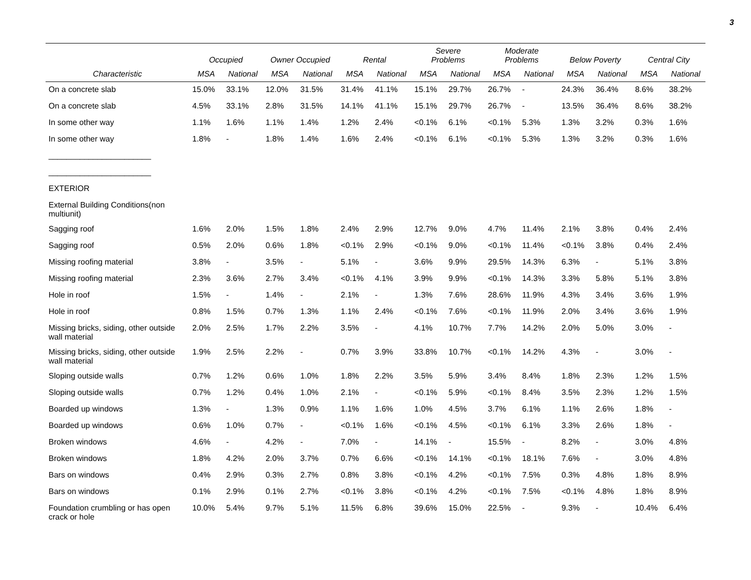3
| | Occupied | | Owner Occupied | | Rental | | Severe Problems | | Moderate Problems | | Below Poverty | | Central City | |
| --- | --- | --- | --- | --- | --- | --- | --- | --- | --- | --- | --- | --- | --- | --- |
| Characteristic | MSA | National | MSA | National | MSA | National | MSA | National | MSA | National | MSA | National | MSA | National |
| On a concrete slab | 15.0% | 33.1% | 12.0% | 31.5% | 31.4% | 41.1% | 15.1% | 29.7% | 26.7% | - | 24.3% | 36.4% | 8.6% | 38.2% |
| On a concrete slab | 4.5% | 33.1% | 2.8% | 31.5% | 14.1% | 41.1% | 15.1% | 29.7% | 26.7% | - | 13.5% | 36.4% | 8.6% | 38.2% |
| In some other way | 1.1% | 1.6% | 1.1% | 1.4% | 1.2% | 2.4% | <0.1% | 6.1% | <0.1% | 5.3% | 1.3% | 3.2% | 0.3% | 1.6% |
| In some other way | 1.8% | - | 1.8% | 1.4% | 1.6% | 2.4% | <0.1% | 6.1% | <0.1% | 5.3% | 1.3% | 3.2% | 0.3% | 1.6% |
| _______________________ | | | | | | | | | | | | | | |
| _______________________ | | | | | | | | | | | | | | |
| EXTERIOR | | | | | | | | | | | | | | |
| External Building Conditions(non multiunit) | | | | | | | | | | | | | | |
| Sagging roof | 1.6% | 2.0% | 1.5% | 1.8% | 2.4% | 2.9% | 12.7% | 9.0% | 4.7% | 11.4% | 2.1% | 3.8% | 0.4% | 2.4% |
| Sagging roof | 0.5% | 2.0% | 0.6% | 1.8% | <0.1% | 2.9% | <0.1% | 9.0% | <0.1% | 11.4% | <0.1% | 3.8% | 0.4% | 2.4% |
| Missing roofing material | 3.8% | - | 3.5% | - | 5.1% | - | 3.6% | 9.9% | 29.5% | 14.3% | 6.3% | - | 5.1% | 3.8% |
| Missing roofing material | 2.3% | 3.6% | 2.7% | 3.4% | <0.1% | 4.1% | 3.9% | 9.9% | <0.1% | 14.3% | 3.3% | 5.8% | 5.1% | 3.8% |
| Hole in roof | 1.5% | - | 1.4% | - | 2.1% | - | 1.3% | 7.6% | 28.6% | 11.9% | 4.3% | 3.4% | 3.6% | 1.9% |
| Hole in roof | 0.8% | 1.5% | 0.7% | 1.3% | 1.1% | 2.4% | <0.1% | 7.6% | <0.1% | 11.9% | 2.0% | 3.4% | 3.6% | 1.9% |
| Missing bricks, siding, other outside wall material | 2.0% | 2.5% | 1.7% | 2.2% | 3.5% | - | 4.1% | 10.7% | 7.7% | 14.2% | 2.0% | 5.0% | 3.0% | - |
| Missing bricks, siding, other outside wall material | 1.9% | 2.5% | 2.2% | - | 0.7% | 3.9% | 33.8% | 10.7% | <0.1% | 14.2% | 4.3% | - | 3.0% | - |
| Sloping outside walls | 0.7% | 1.2% | 0.6% | 1.0% | 1.8% | 2.2% | 3.5% | 5.9% | 3.4% | 8.4% | 1.8% | 2.3% | 1.2% | 1.5% |
| Sloping outside walls | 0.7% | 1.2% | 0.4% | 1.0% | 2.1% | - | <0.1% | 5.9% | <0.1% | 8.4% | 3.5% | 2.3% | 1.2% | 1.5% |
| Boarded up windows | 1.3% | - | 1.3% | 0.9% | 1.1% | 1.6% | 1.0% | 4.5% | 3.7% | 6.1% | 1.1% | 2.6% | 1.8% | - |
| Boarded up windows | 0.6% | 1.0% | 0.7% | - | <0.1% | 1.6% | <0.1% | 4.5% | <0.1% | 6.1% | 3.3% | 2.6% | 1.8% | - |
| Broken windows | 4.6% | - | 4.2% | - | 7.0% | - | 14.1% | - | 15.5% | - | 8.2% | - | 3.0% | 4.8% |
| Broken windows | 1.8% | 4.2% | 2.0% | 3.7% | 0.7% | 6.6% | <0.1% | 14.1% | <0.1% | 18.1% | 7.6% | - | 3.0% | 4.8% |
| Bars on windows | 0.4% | 2.9% | 0.3% | 2.7% | 0.8% | 3.8% | <0.1% | 4.2% | <0.1% | 7.5% | 0.3% | 4.8% | 1.8% | 8.9% |
| Bars on windows | 0.1% | 2.9% | 0.1% | 2.7% | <0.1% | 3.8% | <0.1% | 4.2% | <0.1% | 7.5% | <0.1% | 4.8% | 1.8% | 8.9% |
| Foundation crumbling or has open crack or hole | 10.0% | 5.4% | 9.7% | 5.1% | 11.5% | 6.8% | 39.6% | 15.0% | 22.5% | - | 9.3% | - | 10.4% | 6.4% |